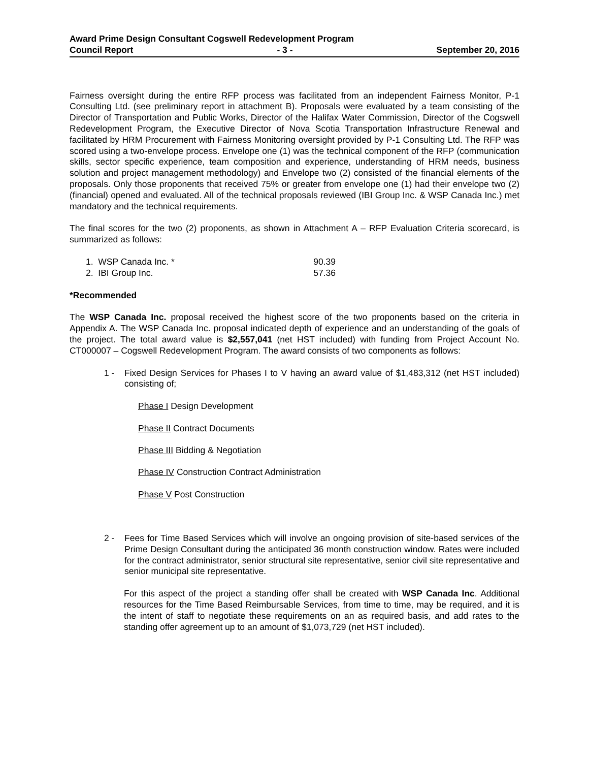Award Prime Design Consultant Cogswell Redevelopment Program
Council Report - 3 - September 20, 2016
Fairness oversight during the entire RFP process was facilitated from an independent Fairness Monitor, P-1 Consulting Ltd. (see preliminary report in attachment B). Proposals were evaluated by a team consisting of the Director of Transportation and Public Works, Director of the Halifax Water Commission, Director of the Cogswell Redevelopment Program, the Executive Director of Nova Scotia Transportation Infrastructure Renewal and facilitated by HRM Procurement with Fairness Monitoring oversight provided by P-1 Consulting Ltd. The RFP was scored using a two-envelope process. Envelope one (1) was the technical component of the RFP (communication skills, sector specific experience, team composition and experience, understanding of HRM needs, business solution and project management methodology) and Envelope two (2) consisted of the financial elements of the proposals. Only those proponents that received 75% or greater from envelope one (1) had their envelope two (2) (financial) opened and evaluated. All of the technical proposals reviewed (IBI Group Inc. & WSP Canada Inc.) met mandatory and the technical requirements.
The final scores for the two (2) proponents, as shown in Attachment A – RFP Evaluation Criteria scorecard, is summarized as follows:
1. WSP Canada Inc. * 90.39
2. IBI Group Inc. 57.36
*Recommended
The WSP Canada Inc. proposal received the highest score of the two proponents based on the criteria in Appendix A. The WSP Canada Inc. proposal indicated depth of experience and an understanding of the goals of the project. The total award value is $2,557,041 (net HST included) with funding from Project Account No. CT000007 – Cogswell Redevelopment Program. The award consists of two components as follows:
1 - Fixed Design Services for Phases I to V having an award value of $1,483,312 (net HST included) consisting of;
Phase I Design Development
Phase II Contract Documents
Phase III Bidding & Negotiation
Phase IV Construction Contract Administration
Phase V Post Construction
2 - Fees for Time Based Services which will involve an ongoing provision of site-based services of the Prime Design Consultant during the anticipated 36 month construction window. Rates were included for the contract administrator, senior structural site representative, senior civil site representative and senior municipal site representative.
For this aspect of the project a standing offer shall be created with WSP Canada Inc. Additional resources for the Time Based Reimbursable Services, from time to time, may be required, and it is the intent of staff to negotiate these requirements on an as required basis, and add rates to the standing offer agreement up to an amount of $1,073,729 (net HST included).